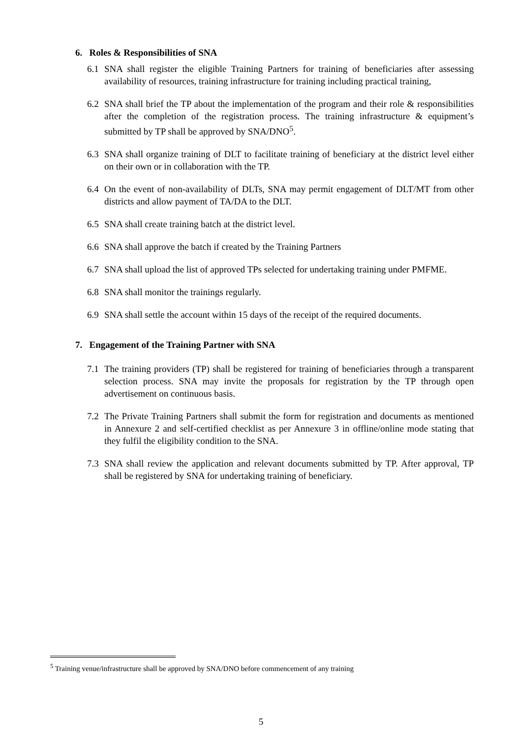6. Roles & Responsibilities of SNA
6.1 SNA shall register the eligible Training Partners for training of beneficiaries after assessing availability of resources, training infrastructure for training including practical training,
6.2 SNA shall brief the TP about the implementation of the program and their role & responsibilities after the completion of the registration process. The training infrastructure & equipment’s submitted by TP shall be approved by SNA/DNO<sup>5</sup>.
6.3 SNA shall organize training of DLT to facilitate training of beneficiary at the district level either on their own or in collaboration with the TP.
6.4 On the event of non-availability of DLTs, SNA may permit engagement of DLT/MT from other districts and allow payment of TA/DA to the DLT.
6.5 SNA shall create training batch at the district level.
6.6 SNA shall approve the batch if created by the Training Partners
6.7 SNA shall upload the list of approved TPs selected for undertaking training under PMFME.
6.8 SNA shall monitor the trainings regularly.
6.9 SNA shall settle the account within 15 days of the receipt of the required documents.
7. Engagement of the Training Partner with SNA
7.1 The training providers (TP) shall be registered for training of beneficiaries through a transparent selection process. SNA may invite the proposals for registration by the TP through open advertisement on continuous basis.
7.2 The Private Training Partners shall submit the form for registration and documents as mentioned in Annexure 2 and self-certified checklist as per Annexure 3 in offline/online mode stating that they fulfil the eligibility condition to the SNA.
7.3 SNA shall review the application and relevant documents submitted by TP. After approval, TP shall be registered by SNA for undertaking training of beneficiary.
<sup>5</sup> Training venue/infrastructure shall be approved by SNA/DNO before commencement of any training
5